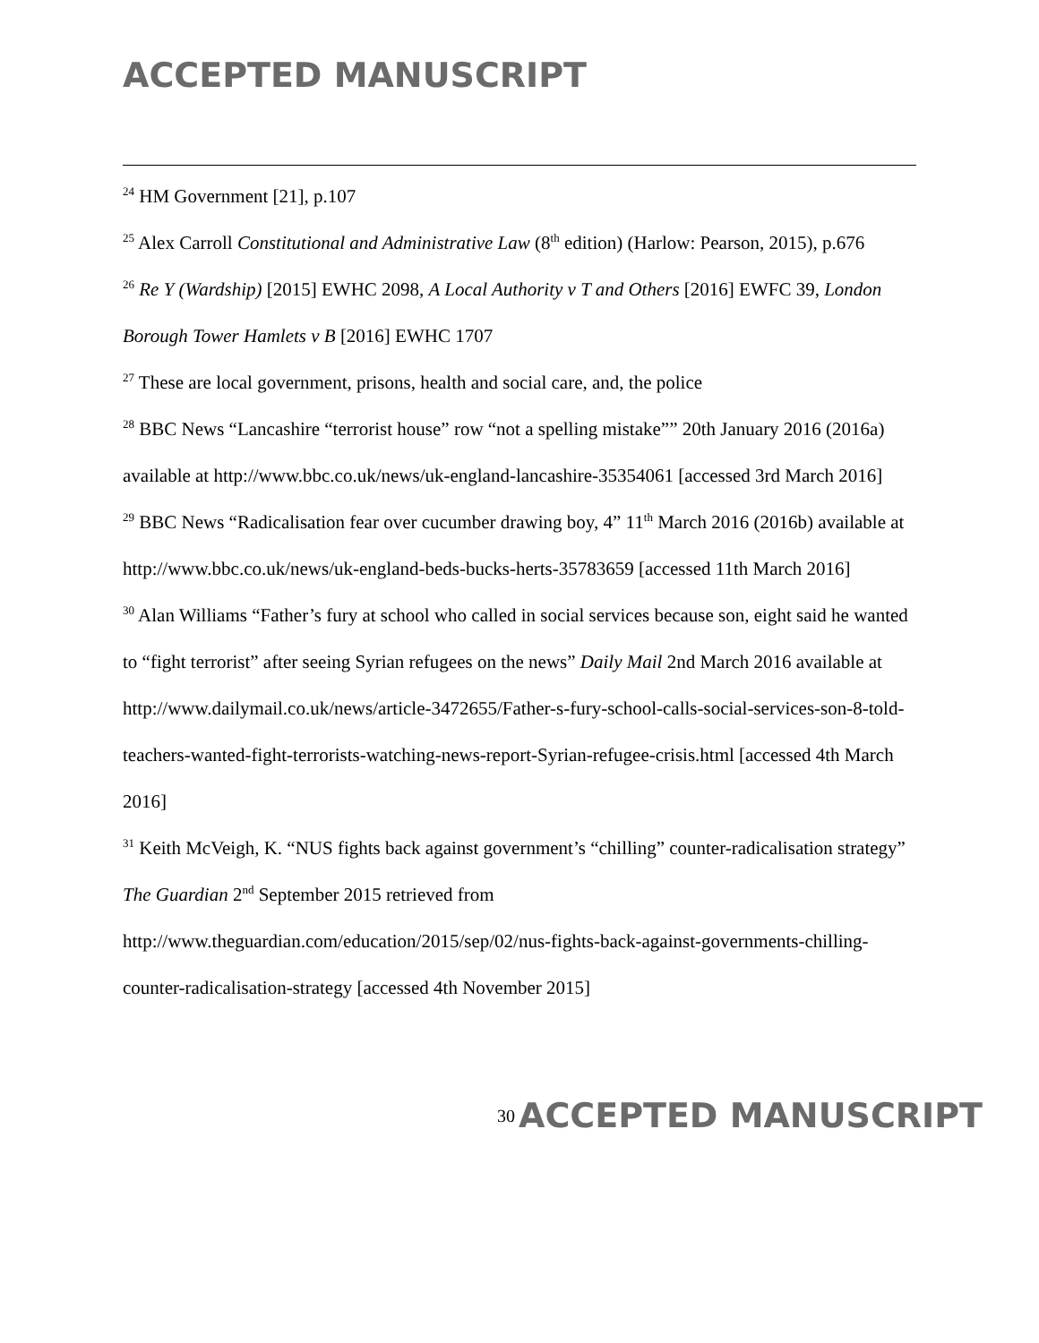ACCEPTED MANUSCRIPT
<sup>24</sup> HM Government [21], p.107
<sup>25</sup> Alex Carroll Constitutional and Administrative Law (8<sup>th</sup> edition) (Harlow: Pearson, 2015), p.676
<sup>26</sup> Re Y (Wardship) [2015] EWHC 2098, A Local Authority v T and Others [2016] EWFC 39, London Borough Tower Hamlets v B [2016] EWHC 1707
<sup>27</sup> These are local government, prisons, health and social care, and, the police
<sup>28</sup> BBC News “Lancashire “terrorist house” row “not a spelling mistake”” 20th January 2016 (2016a) available at http://www.bbc.co.uk/news/uk-england-lancashire-35354061 [accessed 3rd March 2016]
<sup>29</sup> BBC News “Radicalisation fear over cucumber drawing boy, 4” 11<sup>th</sup> March 2016 (2016b) available at http://www.bbc.co.uk/news/uk-england-beds-bucks-herts-35783659 [accessed 11th March 2016]
<sup>30</sup> Alan Williams “Father’s fury at school who called in social services because son, eight said he wanted to “fight terrorist” after seeing Syrian refugees on the news” Daily Mail 2nd March 2016 available at http://www.dailymail.co.uk/news/article-3472655/Father-s-fury-school-calls-social-services-son-8-told-teachers-wanted-fight-terrorists-watching-news-report-Syrian-refugee-crisis.html [accessed 4th March 2016]
<sup>31</sup> Keith McVeigh, K. “NUS fights back against government’s “chilling” counter-radicalisation strategy” The Guardian 2<sup>nd</sup> September 2015 retrieved from http://www.theguardian.com/education/2015/sep/02/nus-fights-back-against-governments-chilling-counter-radicalisation-strategy [accessed 4th November 2015]
30 ACCEPTED MANUSCRIPT